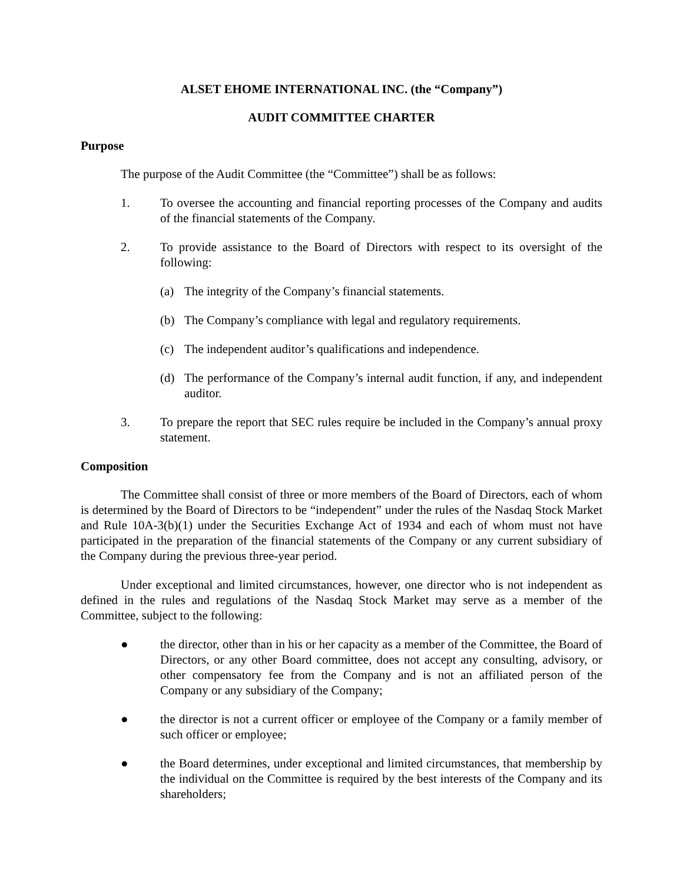ALSET EHOME INTERNATIONAL INC. (the “Company”)
AUDIT COMMITTEE CHARTER
Purpose
The purpose of the Audit Committee (the “Committee”) shall be as follows:
1. To oversee the accounting and financial reporting processes of the Company and audits of the financial statements of the Company.
2. To provide assistance to the Board of Directors with respect to its oversight of the following:
(a) The integrity of the Company’s financial statements.
(b) The Company’s compliance with legal and regulatory requirements.
(c) The independent auditor’s qualifications and independence.
(d) The performance of the Company’s internal audit function, if any, and independent auditor.
3. To prepare the report that SEC rules require be included in the Company’s annual proxy statement.
Composition
The Committee shall consist of three or more members of the Board of Directors, each of whom is determined by the Board of Directors to be “independent” under the rules of the Nasdaq Stock Market and Rule 10A-3(b)(1) under the Securities Exchange Act of 1934 and each of whom must not have participated in the preparation of the financial statements of the Company or any current subsidiary of the Company during the previous three-year period.
Under exceptional and limited circumstances, however, one director who is not independent as defined in the rules and regulations of the Nasdaq Stock Market may serve as a member of the Committee, subject to the following:
● the director, other than in his or her capacity as a member of the Committee, the Board of Directors, or any other Board committee, does not accept any consulting, advisory, or other compensatory fee from the Company and is not an affiliated person of the Company or any subsidiary of the Company;
● the director is not a current officer or employee of the Company or a family member of such officer or employee;
● the Board determines, under exceptional and limited circumstances, that membership by the individual on the Committee is required by the best interests of the Company and its shareholders;